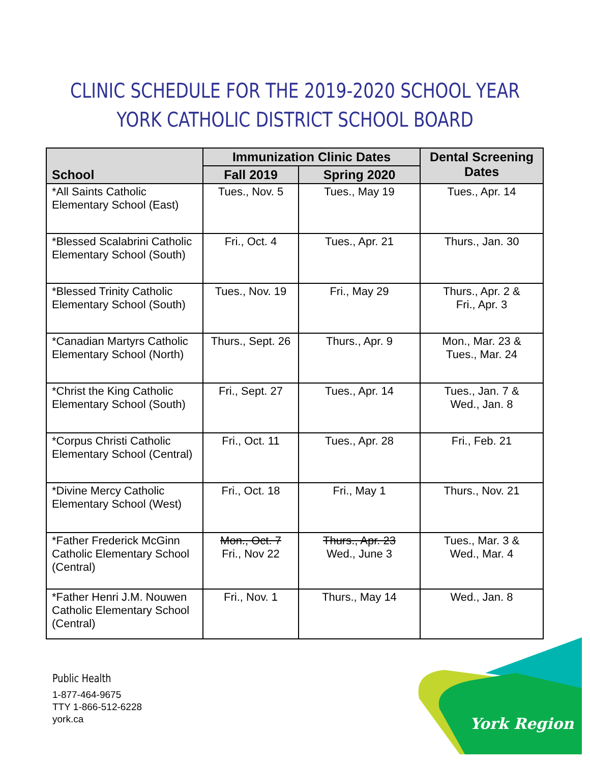CLINIC SCHEDULE FOR THE 2019-2020 SCHOOL YEAR
YORK CATHOLIC DISTRICT SCHOOL BOARD
| School | Immunization Clinic Dates | | Dental Screening Dates |
| --- | --- | --- | --- |
| | Fall 2019 | Spring 2020 | |
| *All Saints Catholic Elementary School (East) | Tues., Nov. 5 | Tues., May 19 | Tues., Apr. 14 |
| *Blessed Scalabrini Catholic Elementary School (South) | Fri., Oct. 4 | Tues., Apr. 21 | Thurs., Jan. 30 |
| *Blessed Trinity Catholic Elementary School (South) | Tues., Nov. 19 | Fri., May 29 | Thurs., Apr. 2 & Fri., Apr. 3 |
| *Canadian Martyrs Catholic Elementary School (North) | Thurs., Sept. 26 | Thurs., Apr. 9 | Mon., Mar. 23 & Tues., Mar. 24 |
| *Christ the King Catholic Elementary School (South) | Fri., Sept. 27 | Tues., Apr. 14 | Tues., Jan. 7 & Wed., Jan. 8 |
| *Corpus Christi Catholic Elementary School (Central) | Fri., Oct. 11 | Tues., Apr. 28 | Fri., Feb. 21 |
| *Divine Mercy Catholic Elementary School (West) | Fri., Oct. 18 | Fri., May 1 | Thurs., Nov. 21 |
| *Father Frederick McGinn Catholic Elementary School (Central) | Mon., Oct. 7 Fri., Nov 22 | Thurs., Apr. 23 Wed., June 3 | Tues., Mar. 3 & Wed., Mar. 4 |
| *Father Henri J.M. Nouwen Catholic Elementary School (Central) | Fri., Nov. 1 | Thurs., May 14 | Wed., Jan. 8 |
Public Health
1-877-464-9675
TTY 1-866-512-6228
york.ca
York Region